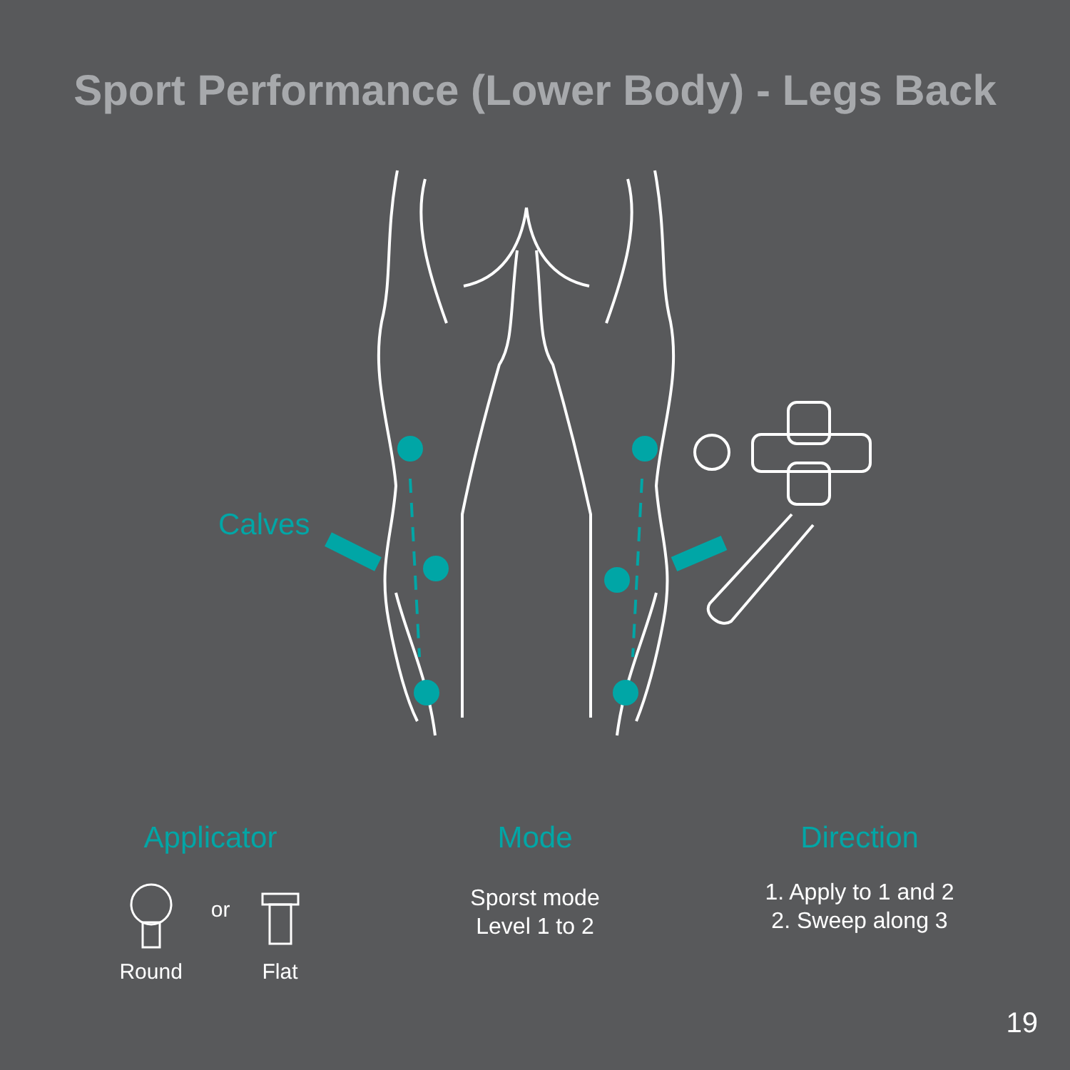Sport Performance (Lower Body) - Legs Back
Calves
Applicator
Round
or
Flat
Mode
Sporst mode
Level 1 to 2
Direction
1. Apply to 1 and 2
2. Sweep along 3
19